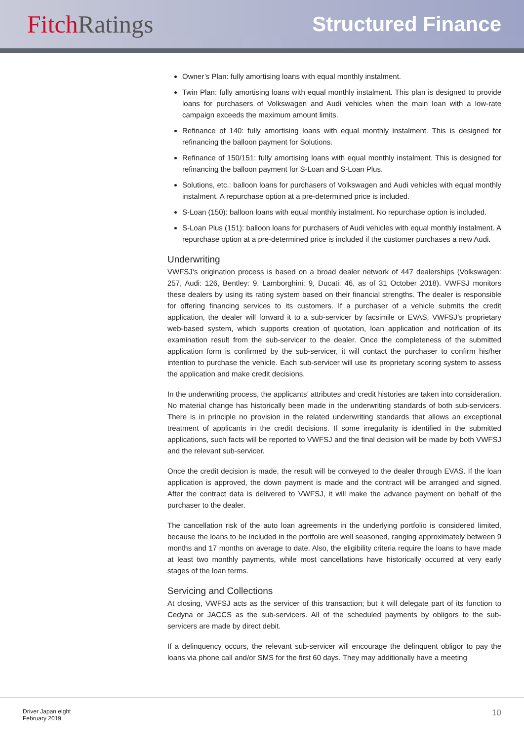Fitch Ratings
Structured Finance
Owner’s Plan: fully amortising loans with equal monthly instalment.
Twin Plan: fully amortising loans with equal monthly instalment. This plan is designed to provide loans for purchasers of Volkswagen and Audi vehicles when the main loan with a low-rate campaign exceeds the maximum amount limits.
Refinance of 140: fully amortising loans with equal monthly instalment. This is designed for refinancing the balloon payment for Solutions.
Refinance of 150/151: fully amortising loans with equal monthly instalment. This is designed for refinancing the balloon payment for S-Loan and S-Loan Plus.
Solutions, etc.: balloon loans for purchasers of Volkswagen and Audi vehicles with equal monthly instalment. A repurchase option at a pre-determined price is included.
S-Loan (150): balloon loans with equal monthly instalment. No repurchase option is included.
S-Loan Plus (151): balloon loans for purchasers of Audi vehicles with equal monthly instalment. A repurchase option at a pre-determined price is included if the customer purchases a new Audi.
Underwriting
VWFSJ’s origination process is based on a broad dealer network of 447 dealerships (Volkswagen: 257, Audi: 126, Bentley: 9, Lamborghini: 9, Ducati: 46, as of 31 October 2018). VWFSJ monitors these dealers by using its rating system based on their financial strengths. The dealer is responsible for offering financing services to its customers. If a purchaser of a vehicle submits the credit application, the dealer will forward it to a sub-servicer by facsimile or EVAS, VWFSJ’s proprietary web-based system, which supports creation of quotation, loan application and notification of its examination result from the sub-servicer to the dealer. Once the completeness of the submitted application form is confirmed by the sub-servicer, it will contact the purchaser to confirm his/her intention to purchase the vehicle. Each sub-servicer will use its proprietary scoring system to assess the application and make credit decisions.
In the underwriting process, the applicants’ attributes and credit histories are taken into consideration. No material change has historically been made in the underwriting standards of both sub-servicers. There is in principle no provision in the related underwriting standards that allows an exceptional treatment of applicants in the credit decisions. If some irregularity is identified in the submitted applications, such facts will be reported to VWFSJ and the final decision will be made by both VWFSJ and the relevant sub-servicer.
Once the credit decision is made, the result will be conveyed to the dealer through EVAS. If the loan application is approved, the down payment is made and the contract will be arranged and signed. After the contract data is delivered to VWFSJ, it will make the advance payment on behalf of the purchaser to the dealer.
The cancellation risk of the auto loan agreements in the underlying portfolio is considered limited, because the loans to be included in the portfolio are well seasoned, ranging approximately between 9 months and 17 months on average to date. Also, the eligibility criteria require the loans to have made at least two monthly payments, while most cancellations have historically occurred at very early stages of the loan terms.
Servicing and Collections
At closing, VWFSJ acts as the servicer of this transaction; but it will delegate part of its function to Cedyna or JACCS as the sub-servicers. All of the scheduled payments by obligors to the sub-servicers are made by direct debit.
If a delinquency occurs, the relevant sub-servicer will encourage the delinquent obligor to pay the loans via phone call and/or SMS for the first 60 days. They may additionally have a meeting
Driver Japan eight
February 2019
10